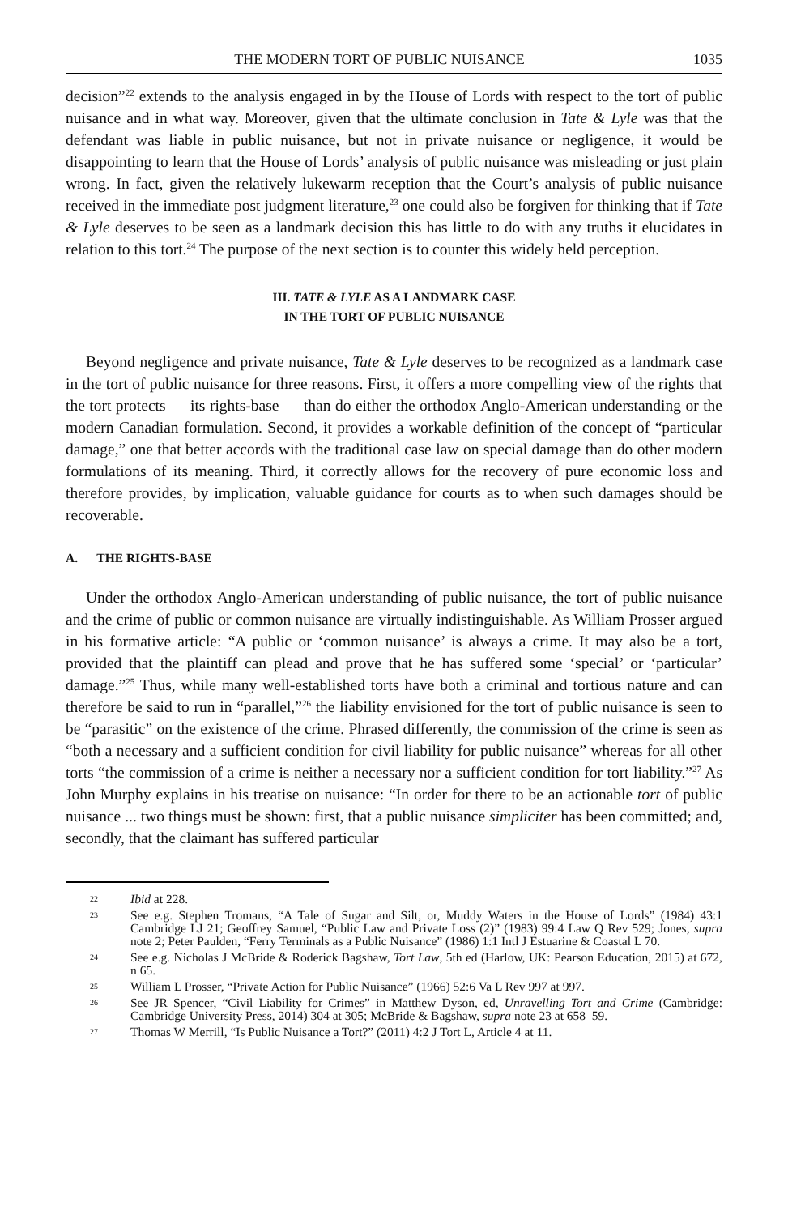THE MODERN TORT OF PUBLIC NUISANCE 1035
decision”<sup>22</sup> extends to the analysis engaged in by the House of Lords with respect to the tort of public nuisance and in what way. Moreover, given that the ultimate conclusion in Tate & Lyle was that the defendant was liable in public nuisance, but not in private nuisance or negligence, it would be disappointing to learn that the House of Lords’ analysis of public nuisance was misleading or just plain wrong. In fact, given the relatively lukewarm reception that the Court’s analysis of public nuisance received in the immediate post judgment literature,<sup>23</sup> one could also be forgiven for thinking that if Tate & Lyle deserves to be seen as a landmark decision this has little to do with any truths it elucidates in relation to this tort.<sup>24</sup> The purpose of the next section is to counter this widely held perception.
III. TATE & LYLE AS A LANDMARK CASE
IN THE TORT OF PUBLIC NUISANCE
Beyond negligence and private nuisance, Tate & Lyle deserves to be recognized as a landmark case in the tort of public nuisance for three reasons. First, it offers a more compelling view of the rights that the tort protects — its rights-base — than do either the orthodox Anglo-American understanding or the modern Canadian formulation. Second, it provides a workable definition of the concept of “particular damage,” one that better accords with the traditional case law on special damage than do other modern formulations of its meaning. Third, it correctly allows for the recovery of pure economic loss and therefore provides, by implication, valuable guidance for courts as to when such damages should be recoverable.
A. THE RIGHTS-BASE
Under the orthodox Anglo-American understanding of public nuisance, the tort of public nuisance and the crime of public or common nuisance are virtually indistinguishable. As William Prosser argued in his formative article: “A public or ‘common nuisance’ is always a crime. It may also be a tort, provided that the plaintiff can plead and prove that he has suffered some ‘special’ or ‘particular’ damage.”<sup>25</sup> Thus, while many well-established torts have both a criminal and tortious nature and can therefore be said to run in “parallel,”<sup>26</sup> the liability envisioned for the tort of public nuisance is seen to be “parasitic” on the existence of the crime. Phrased differently, the commission of the crime is seen as “both a necessary and a sufficient condition for civil liability for public nuisance” whereas for all other torts “the commission of a crime is neither a necessary nor a sufficient condition for tort liability.”<sup>27</sup> As John Murphy explains in his treatise on nuisance: “In order for there to be an actionable tort of public nuisance ... two things must be shown: first, that a public nuisance simpliciter has been committed; and, secondly, that the claimant has suffered particular
22 Ibid at 228.
23 See e.g. Stephen Tromans, “A Tale of Sugar and Silt, or, Muddy Waters in the House of Lords” (1984) 43:1 Cambridge LJ 21; Geoffrey Samuel, “Public Law and Private Loss (2)” (1983) 99:4 Law Q Rev 529; Jones, supra note 2; Peter Paulden, “Ferry Terminals as a Public Nuisance” (1986) 1:1 Intl J Estuarine & Coastal L 70.
24 See e.g. Nicholas J McBride & Roderick Bagshaw, Tort Law, 5th ed (Harlow, UK: Pearson Education, 2015) at 672, n 65.
25 William L Prosser, “Private Action for Public Nuisance” (1966) 52:6 Va L Rev 997 at 997.
26 See JR Spencer, “Civil Liability for Crimes” in Matthew Dyson, ed, Unravelling Tort and Crime (Cambridge: Cambridge University Press, 2014) 304 at 305; McBride & Bagshaw, supra note 23 at 658–59.
27 Thomas W Merrill, “Is Public Nuisance a Tort?” (2011) 4:2 J Tort L, Article 4 at 11.